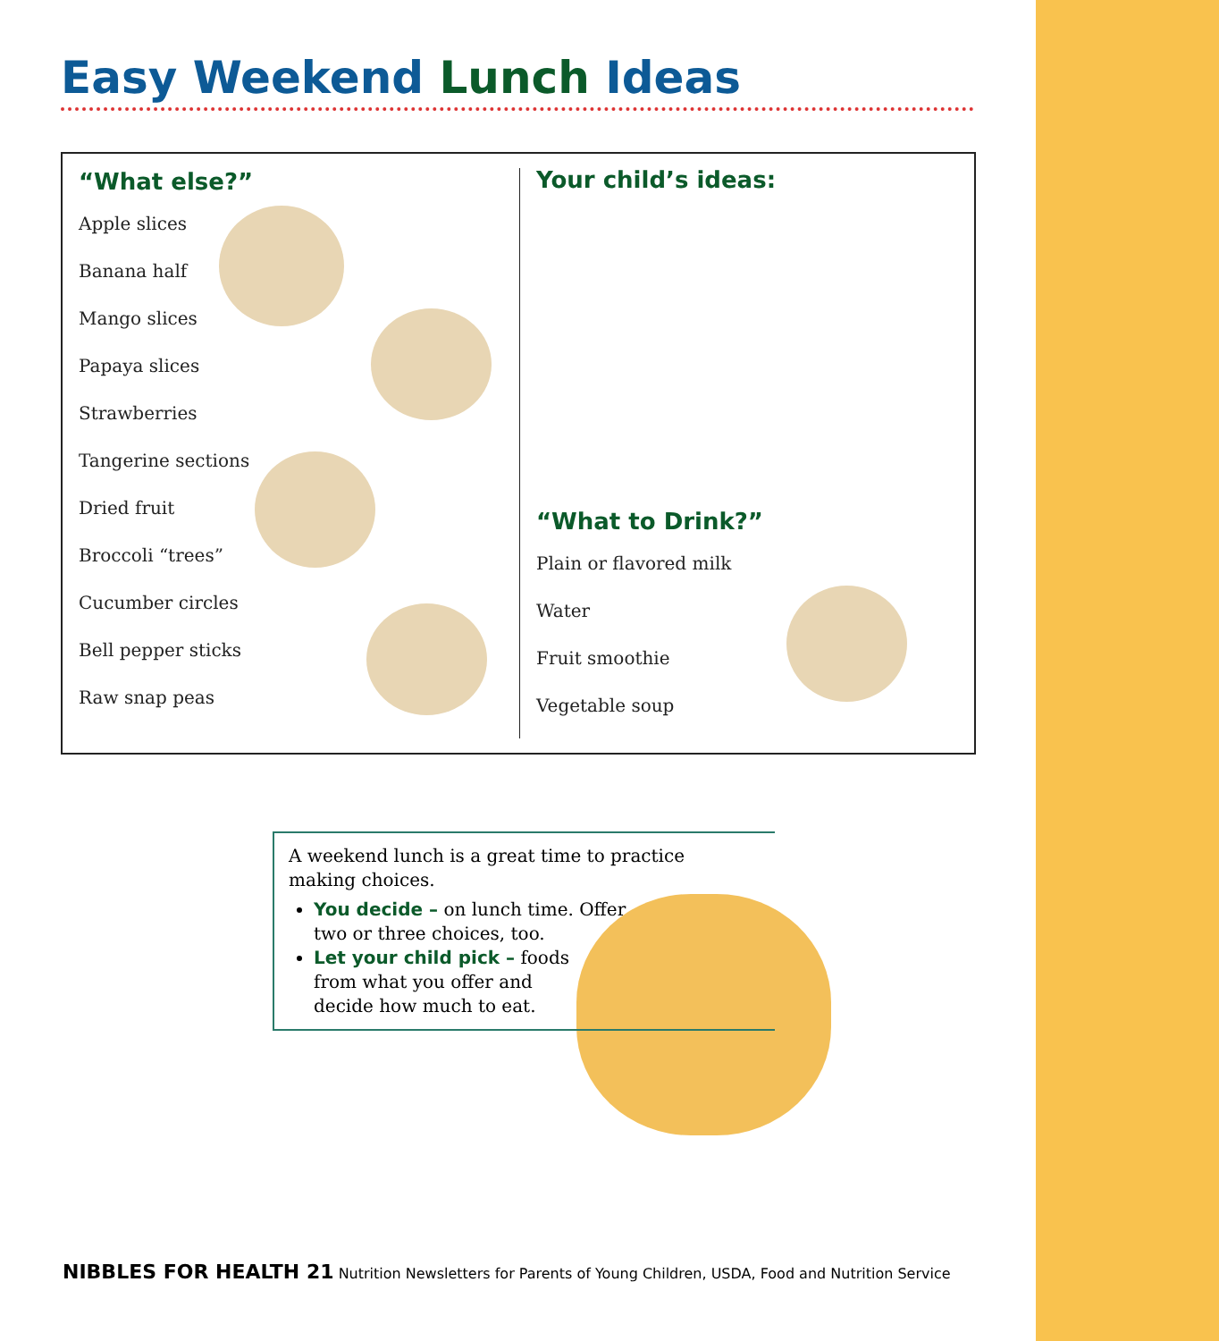Easy Weekend Lunch Ideas
“What else?”
Apple slices
Banana half
Mango slices
Papaya slices
Strawberries
Tangerine sections
Dried fruit
Broccoli “trees”
Cucumber circles
Bell pepper sticks
Raw snap peas
Your child’s ideas:
“What to Drink?”
Plain or flavored milk
Water
Fruit smoothie
Vegetable soup
A weekend lunch is a great time to practice
making choices.
You decide – on lunch time. Offer
two or three choices, too.
Let your child pick – foods
from what you offer and
decide how much to eat.
NIBBLES FOR HEALTH 21 Nutrition Newsletters for Parents of Young Children, USDA, Food and Nutrition Service